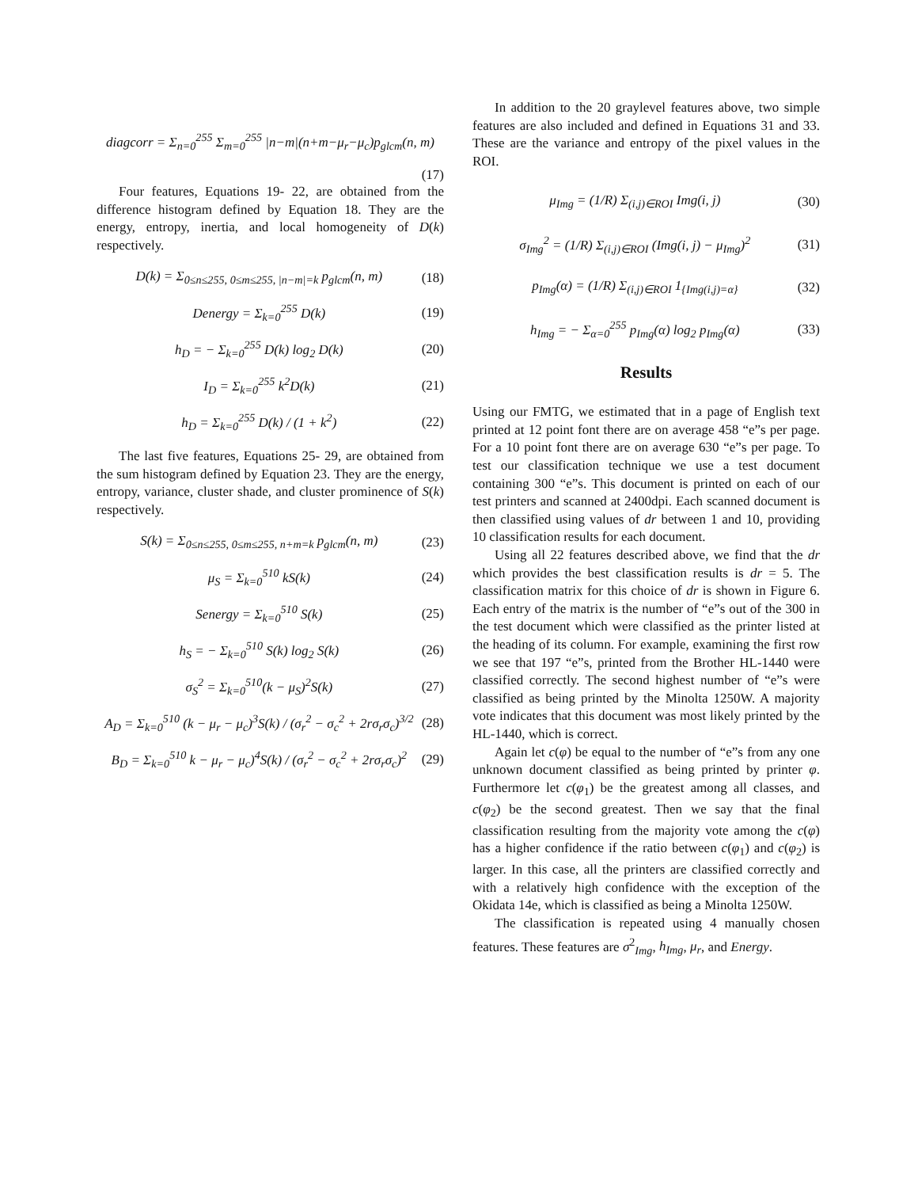diagcorr = Σ<sub>n=0</sub><sup>255</sup> Σ<sub>m=0</sub><sup>255</sup> |n−m|(n+m−μ<sub>r</sub>−μ<sub>c</sub>)p<sub>glcm</sub>(n, m)
(17)
Four features, Equations 19- 22, are obtained from the difference histogram defined by Equation 18. They are the energy, entropy, inertia, and local homogeneity of D(k) respectively.
D(k) = Σ<sub>0≤n≤255, 0≤m≤255, |n−m|=k</sub> p<sub>glcm</sub>(n, m) (18)
Denergy = Σ<sub>k=0</sub><sup>255</sup> D(k) (19)
h<sub>D</sub> = − Σ<sub>k=0</sub><sup>255</sup> D(k) log<sub>2</sub> D(k) (20)
I<sub>D</sub> = Σ<sub>k=0</sub><sup>255</sup> k<sup>2</sup>D(k) (21)
h<sub>D</sub> = Σ<sub>k=0</sub><sup>255</sup> D(k) / (1 + k<sup>2</sup>) (22)
The last five features, Equations 25- 29, are obtained from the sum histogram defined by Equation 23. They are the energy, entropy, variance, cluster shade, and cluster prominence of S(k) respectively.
S(k) = Σ<sub>0≤n≤255, 0≤m≤255, n+m=k</sub> p<sub>glcm</sub>(n, m) (23)
μ<sub>S</sub> = Σ<sub>k=0</sub><sup>510</sup> kS(k) (24)
Senergy = Σ<sub>k=0</sub><sup>510</sup> S(k) (25)
h<sub>S</sub> = − Σ<sub>k=0</sub><sup>510</sup> S(k) log<sub>2</sub> S(k) (26)
σ<sub>S</sub><sup>2</sup> = Σ<sub>k=0</sub><sup>510</sup>(k − μ<sub>S</sub>)<sup>2</sup>S(k) (27)
A<sub>D</sub> = Σ<sub>k=0</sub><sup>510</sup> (k − μ<sub>r</sub> − μ<sub>c</sub>)<sup>3</sup>S(k) / (σ<sub>r</sub><sup>2</sup> − σ<sub>c</sub><sup>2</sup> + 2rσ<sub>r</sub>σ<sub>c</sub>)<sup>3/2</sup> (28)
B<sub>D</sub> = Σ<sub>k=0</sub><sup>510</sup> k − μ<sub>r</sub> − μ<sub>c</sub>)<sup>4</sup>S(k) / (σ<sub>r</sub><sup>2</sup> − σ<sub>c</sub><sup>2</sup> + 2rσ<sub>r</sub>σ<sub>c</sub>)<sup>2</sup> (29)
In addition to the 20 graylevel features above, two simple features are also included and defined in Equations 31 and 33. These are the variance and entropy of the pixel values in the ROI.
μ<sub>Img</sub> = (1/R) Σ<sub>(i,j)∈ROI</sub> Img(i, j) (30)
σ<sub>Img</sub><sup>2</sup> = (1/R) Σ<sub>(i,j)∈ROI</sub> (Img(i, j) − μ<sub>Img</sub>)<sup>2</sup> (31)
p<sub>Img</sub>(α) = (1/R) Σ<sub>(i,j)∈ROI</sub> 1<sub>{Img(i,j)=α}</sub> (32)
h<sub>Img</sub> = − Σ<sub>α=0</sub><sup>255</sup> p<sub>Img</sub>(α) log<sub>2</sub> p<sub>Img</sub>(α) (33)
Results
Using our FMTG, we estimated that in a page of English text printed at 12 point font there are on average 458 “e”s per page. For a 10 point font there are on average 630 “e”s per page. To test our classification technique we use a test document containing 300 “e”s. This document is printed on each of our test printers and scanned at 2400dpi. Each scanned document is then classified using values of dr between 1 and 10, providing 10 classification results for each document.
Using all 22 features described above, we find that the dr which provides the best classification results is dr = 5. The classification matrix for this choice of dr is shown in Figure 6. Each entry of the matrix is the number of “e”s out of the 300 in the test document which were classified as the printer listed at the heading of its column. For example, examining the first row we see that 197 “e”s, printed from the Brother HL-1440 were classified correctly. The second highest number of “e”s were classified as being printed by the Minolta 1250W. A majority vote indicates that this document was most likely printed by the HL-1440, which is correct.
Again let c(φ) be equal to the number of “e”s from any one unknown document classified as being printed by printer φ. Furthermore let c(φ<sub>1</sub>) be the greatest among all classes, and c(φ<sub>2</sub>) be the second greatest. Then we say that the final classification resulting from the majority vote among the c(φ) has a higher confidence if the ratio between c(φ<sub>1</sub>) and c(φ<sub>2</sub>) is larger. In this case, all the printers are classified correctly and with a relatively high confidence with the exception of the Okidata 14e, which is classified as being a Minolta 1250W.
The classification is repeated using 4 manually chosen features. These features are σ<sup>2</sup><sub>Img</sub>, h<sub>Img</sub>, μ<sub>r</sub>, and Energy.